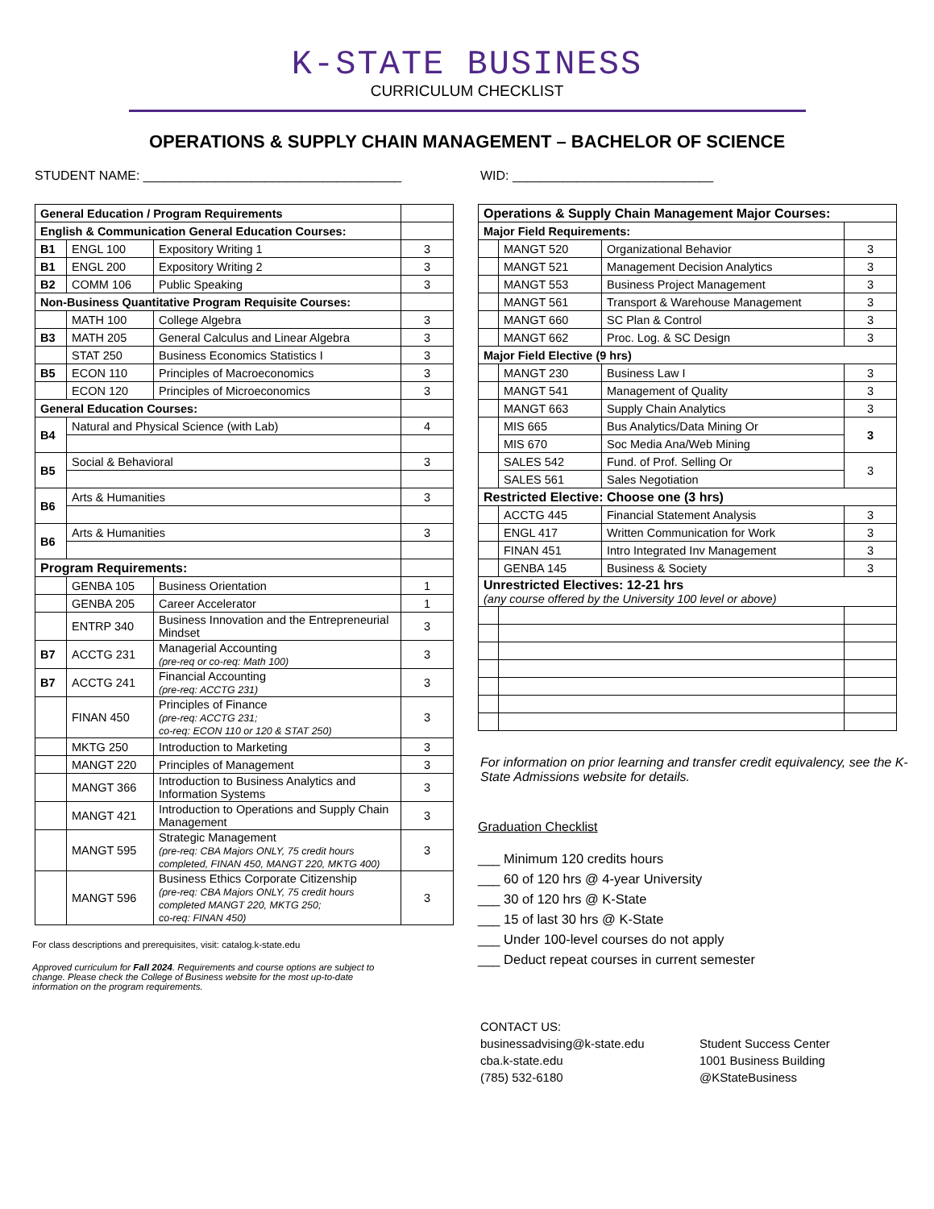K-STATE BUSINESS
CURRICULUM CHECKLIST
OPERATIONS & SUPPLY CHAIN MANAGEMENT – BACHELOR OF SCIENCE
STUDENT NAME: ____________________________________ WID: ____________________________
| General Education / Program Requirements | | | |
| English & Communication General Education Courses: | | | |
| B1 | ENGL 100 | Expository Writing 1 | 3 |
| B1 | ENGL 200 | Expository Writing 2 | 3 |
| B2 | COMM 106 | Public Speaking | 3 |
| Non-Business Quantitative Program Requisite Courses: | | | |
| | MATH 100 | College Algebra | 3 |
| B3 | MATH 205 | General Calculus and Linear Algebra | 3 |
| | STAT 250 | Business Economics Statistics I | 3 |
| B5 | ECON 110 | Principles of Macroeconomics | 3 |
| | ECON 120 | Principles of Microeconomics | 3 |
| General Education Courses: | | | |
| B4 | Natural and Physical Science (with Lab) | | 4 |
| B5 | Social & Behavioral | | 3 |
| B6 | Arts & Humanities | | 3 |
| B6 | Arts & Humanities | | 3 |
| Program Requirements: | | | |
| | GENBA 105 | Business Orientation | 1 |
| | GENBA 205 | Career Accelerator | 1 |
| | ENTRP 340 | Business Innovation and the Entrepreneurial Mindset | 3 |
| B7 | ACCTG 231 | Managerial Accounting (pre-req or co-req: Math 100) | 3 |
| B7 | ACCTG 241 | Financial Accounting (pre-req: ACCTG 231) | 3 |
| | FINAN 450 | Principles of Finance (pre-req: ACCTG 231; co-req: ECON 110 or 120 & STAT 250) | 3 |
| | MKTG 250 | Introduction to Marketing | 3 |
| | MANGT 220 | Principles of Management | 3 |
| | MANGT 366 | Introduction to Business Analytics and Information Systems | 3 |
| | MANGT 421 | Introduction to Operations and Supply Chain Management | 3 |
| | MANGT 595 | Strategic Management (pre-req: CBA Majors ONLY, 75 credit hours completed, FINAN 450, MANGT 220, MKTG 400) | 3 |
| | MANGT 596 | Business Ethics Corporate Citizenship (pre-req: CBA Majors ONLY, 75 credit hours completed MANGT 220, MKTG 250; co-req: FINAN 450) | 3 |
For class descriptions and prerequisites, visit: catalog.k-state.edu
Approved curriculum for Fall 2024. Requirements and course options are subject to change. Please check the College of Business website for the most up-to-date information on the program requirements.
| Operations & Supply Chain Management Major Courses: | | | |
| Major Field Requirements: | | | |
| | MANGT 520 | Organizational Behavior | 3 |
| | MANGT 521 | Management Decision Analytics | 3 |
| | MANGT 553 | Business Project Management | 3 |
| | MANGT 561 | Transport & Warehouse Management | 3 |
| | MANGT 660 | SC Plan & Control | 3 |
| | MANGT 662 | Proc. Log. & SC Design | 3 |
| Major Field Elective (9 hrs) | | | |
| | MANGT 230 | Business Law I | 3 |
| | MANGT 541 | Management of Quality | 3 |
| | MANGT 663 | Supply Chain Analytics | 3 |
| | MIS 665 | Bus Analytics/Data Mining Or | 3 |
| | MIS 670 | Soc Media Ana/Web Mining | |
| | SALES 542 | Fund. of Prof. Selling Or | 3 |
| | SALES 561 | Sales Negotiation | |
| Restricted Elective: Choose one (3 hrs) | | | |
| | ACCTG 445 | Financial Statement Analysis | 3 |
| | ENGL 417 | Written Communication for Work | 3 |
| | FINAN 451 | Intro Integrated Inv Management | 3 |
| | GENBA 145 | Business & Society | 3 |
| Unrestricted Electives: 12-21 hrs (any course offered by the University 100 level or above) | | | |
For information on prior learning and transfer credit equivalency, see the K-State Admissions website for details.
Graduation Checklist
___ Minimum 120 credits hours
___ 60 of 120 hrs @ 4-year University
___ 30 of 120 hrs @ K-State
___ 15 of last 30 hrs @ K-State
___ Under 100-level courses do not apply
___ Deduct repeat courses in current semester
CONTACT US:
businessadvising@k-state.edu
cba.k-state.edu
(785) 532-6180
Student Success Center
1001 Business Building
@KStateBusiness